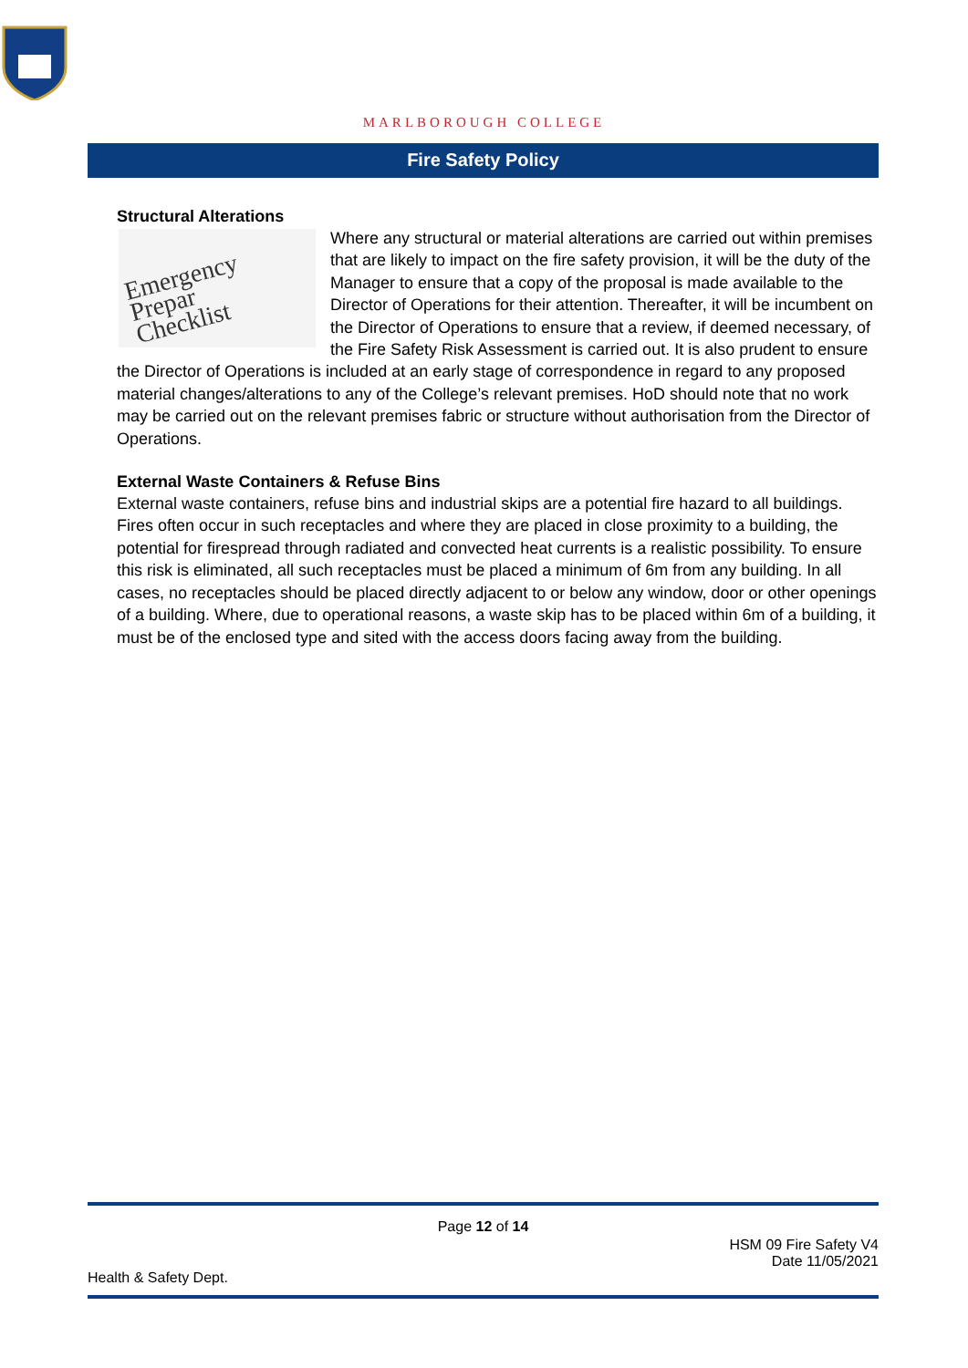MARLBOROUGH COLLEGE
Fire Safety Policy
Structural Alterations
Emergency Prepar
Checklist
Where any structural or material alterations are carried out within premises that are likely to impact on the fire safety provision, it will be the duty of the Manager to ensure that a copy of the proposal is made available to the Director of Operations for their attention. Thereafter, it will be incumbent on the Director of Operations to ensure that a review, if deemed necessary, of the Fire Safety Risk Assessment is carried out. It is also prudent to ensure the Director of Operations is included at an early stage of correspondence in regard to any proposed material changes/alterations to any of the College’s relevant premises. HoD should note that no work may be carried out on the relevant premises fabric or structure without authorisation from the Director of Operations.
External Waste Containers & Refuse Bins
External waste containers, refuse bins and industrial skips are a potential fire hazard to all buildings. Fires often occur in such receptacles and where they are placed in close proximity to a building, the potential for firespread through radiated and convected heat currents is a realistic possibility. To ensure this risk is eliminated, all such receptacles must be placed a minimum of 6m from any building. In all cases, no receptacles should be placed directly adjacent to or below any window, door or other openings of a building. Where, due to operational reasons, a waste skip has to be placed within 6m of a building, it must be of the enclosed type and sited with the access doors facing away from the building.
Page 12 of 14
HSM 09 Fire Safety V4
Date 11/05/2021
Health & Safety Dept.